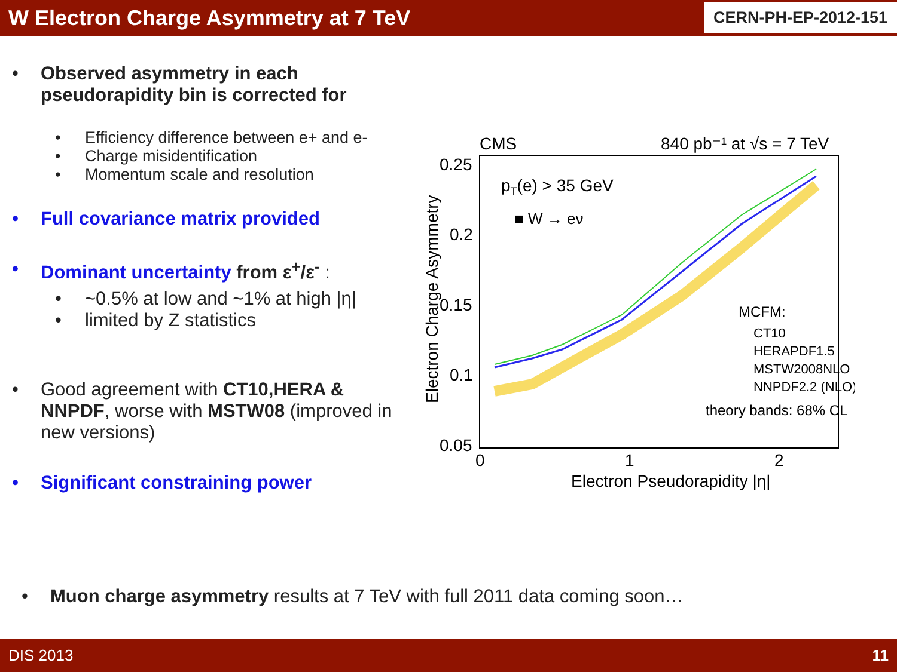W Electron Charge Asymmetry at 7 TeV
CERN-PH-EP-2012-151
• Observed asymmetry in each pseudorapidity bin is corrected for
• Efficiency difference between e+ and e-
• Charge misidentification
• Momentum scale and resolution
• Full covariance matrix provided
• Dominant uncertainty from ε<sup>+</sup>/ε<sup>-</sup> :
• ~0.5% at low and ~1% at high |η|
• limited by Z statistics
• Good agreement with CT10,HERA & NNPDF, worse with MSTW08 (improved in new versions)
• Significant constraining power
CMS
840 pb⁻¹ at √s = 7 TeV
0.25
0.2
0.15
0.1
0.05
0
1
2
Electron Pseudorapidity |η|
Electron Charge Asymmetry
pT(e) > 35 GeV
■ W → eν
MCFM:
CT10
HERAPDF1.5
MSTW2008NLO
NNPDF2.2 (NLO)
theory bands: 68% CL
• Muon charge asymmetry results at 7 TeV with full 2011 data coming soon…
DIS 2013 11